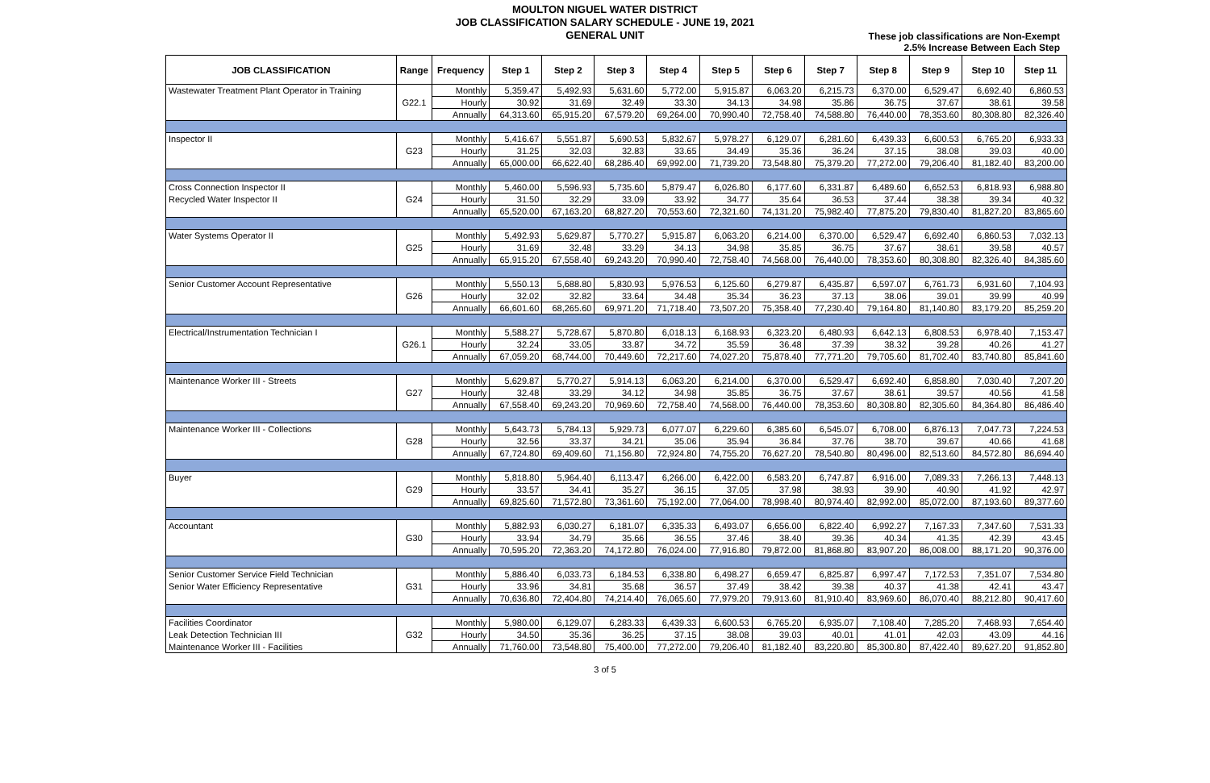MOULTON NIGUEL WATER DISTRICT
JOB CLASSIFICATION SALARY SCHEDULE - JUNE 19, 2021
GENERAL UNIT
These job classifications are Non-Exempt
2.5% Increase Between Each Step
| JOB CLASSIFICATION | Range | Frequency | Step 1 | Step 2 | Step 3 | Step 4 | Step 5 | Step 6 | Step 7 | Step 8 | Step 9 | Step 10 | Step 11 |
| --- | --- | --- | --- | --- | --- | --- | --- | --- | --- | --- | --- | --- | --- |
| Wastewater Treatment Plant Operator in Training | G22.1 | Monthly | 5,359.47 | 5,492.93 | 5,631.60 | 5,772.00 | 5,915.87 | 6,063.20 | 6,215.73 | 6,370.00 | 6,529.47 | 6,692.40 | 6,860.53 |
| | | Hourly | 30.92 | 31.69 | 32.49 | 33.30 | 34.13 | 34.98 | 35.86 | 36.75 | 37.67 | 38.61 | 39.58 |
| | | Annually | 64,313.60 | 65,915.20 | 67,579.20 | 69,264.00 | 70,990.40 | 72,758.40 | 74,588.80 | 76,440.00 | 78,353.60 | 80,308.80 | 82,326.40 |
| Inspector II | G23 | Monthly | 5,416.67 | 5,551.87 | 5,690.53 | 5,832.67 | 5,978.27 | 6,129.07 | 6,281.60 | 6,439.33 | 6,600.53 | 6,765.20 | 6,933.33 |
| | | Hourly | 31.25 | 32.03 | 32.83 | 33.65 | 34.49 | 35.36 | 36.24 | 37.15 | 38.08 | 39.03 | 40.00 |
| | | Annually | 65,000.00 | 66,622.40 | 68,286.40 | 69,992.00 | 71,739.20 | 73,548.80 | 75,379.20 | 77,272.00 | 79,206.40 | 81,182.40 | 83,200.00 |
| Cross Connection Inspector II | G24 | Monthly | 5,460.00 | 5,596.93 | 5,735.60 | 5,879.47 | 6,026.80 | 6,177.60 | 6,331.87 | 6,489.60 | 6,652.53 | 6,818.93 | 6,988.80 |
| Recycled Water Inspector II | | Hourly | 31.50 | 32.29 | 33.09 | 33.92 | 34.77 | 35.64 | 36.53 | 37.44 | 38.38 | 39.34 | 40.32 |
| | | Annually | 65,520.00 | 67,163.20 | 68,827.20 | 70,553.60 | 72,321.60 | 74,131.20 | 75,982.40 | 77,875.20 | 79,830.40 | 81,827.20 | 83,865.60 |
| Water Systems Operator II | G25 | Monthly | 5,492.93 | 5,629.87 | 5,770.27 | 5,915.87 | 6,063.20 | 6,214.00 | 6,370.00 | 6,529.47 | 6,692.40 | 6,860.53 | 7,032.13 |
| | | Hourly | 31.69 | 32.48 | 33.29 | 34.13 | 34.98 | 35.85 | 36.75 | 37.67 | 38.61 | 39.58 | 40.57 |
| | | Annually | 65,915.20 | 67,558.40 | 69,243.20 | 70,990.40 | 72,758.40 | 74,568.00 | 76,440.00 | 78,353.60 | 80,308.80 | 82,326.40 | 84,385.60 |
| Senior Customer Account Representative | G26 | Monthly | 5,550.13 | 5,688.80 | 5,830.93 | 5,976.53 | 6,125.60 | 6,279.87 | 6,435.87 | 6,597.07 | 6,761.73 | 6,931.60 | 7,104.93 |
| | | Hourly | 32.02 | 32.82 | 33.64 | 34.48 | 35.34 | 36.23 | 37.13 | 38.06 | 39.01 | 39.99 | 40.99 |
| | | Annually | 66,601.60 | 68,265.60 | 69,971.20 | 71,718.40 | 73,507.20 | 75,358.40 | 77,230.40 | 79,164.80 | 81,140.80 | 83,179.20 | 85,259.20 |
| Electrical/Instrumentation Technician I | G26.1 | Monthly | 5,588.27 | 5,728.67 | 5,870.80 | 6,018.13 | 6,168.93 | 6,323.20 | 6,480.93 | 6,642.13 | 6,808.53 | 6,978.40 | 7,153.47 |
| | | Hourly | 32.24 | 33.05 | 33.87 | 34.72 | 35.59 | 36.48 | 37.39 | 38.32 | 39.28 | 40.26 | 41.27 |
| | | Annually | 67,059.20 | 68,744.00 | 70,449.60 | 72,217.60 | 74,027.20 | 75,878.40 | 77,771.20 | 79,705.60 | 81,702.40 | 83,740.80 | 85,841.60 |
| Maintenance Worker III - Streets | G27 | Monthly | 5,629.87 | 5,770.27 | 5,914.13 | 6,063.20 | 6,214.00 | 6,370.00 | 6,529.47 | 6,692.40 | 6,858.80 | 7,030.40 | 7,207.20 |
| | | Hourly | 32.48 | 33.29 | 34.12 | 34.98 | 35.85 | 36.75 | 37.67 | 38.61 | 39.57 | 40.56 | 41.58 |
| | | Annually | 67,558.40 | 69,243.20 | 70,969.60 | 72,758.40 | 74,568.00 | 76,440.00 | 78,353.60 | 80,308.80 | 82,305.60 | 84,364.80 | 86,486.40 |
| Maintenance Worker III - Collections | G28 | Monthly | 5,643.73 | 5,784.13 | 5,929.73 | 6,077.07 | 6,229.60 | 6,385.60 | 6,545.07 | 6,708.00 | 6,876.13 | 7,047.73 | 7,224.53 |
| | | Hourly | 32.56 | 33.37 | 34.21 | 35.06 | 35.94 | 36.84 | 37.76 | 38.70 | 39.67 | 40.66 | 41.68 |
| | | Annually | 67,724.80 | 69,409.60 | 71,156.80 | 72,924.80 | 74,755.20 | 76,627.20 | 78,540.80 | 80,496.00 | 82,513.60 | 84,572.80 | 86,694.40 |
| Buyer | G29 | Monthly | 5,818.80 | 5,964.40 | 6,113.47 | 6,266.00 | 6,422.00 | 6,583.20 | 6,747.87 | 6,916.00 | 7,089.33 | 7,266.13 | 7,448.13 |
| | | Hourly | 33.57 | 34.41 | 35.27 | 36.15 | 37.05 | 37.98 | 38.93 | 39.90 | 40.90 | 41.92 | 42.97 |
| | | Annually | 69,825.60 | 71,572.80 | 73,361.60 | 75,192.00 | 77,064.00 | 78,998.40 | 80,974.40 | 82,992.00 | 85,072.00 | 87,193.60 | 89,377.60 |
| Accountant | G30 | Monthly | 5,882.93 | 6,030.27 | 6,181.07 | 6,335.33 | 6,493.07 | 6,656.00 | 6,822.40 | 6,992.27 | 7,167.33 | 7,347.60 | 7,531.33 |
| | | Hourly | 33.94 | 34.79 | 35.66 | 36.55 | 37.46 | 38.40 | 39.36 | 40.34 | 41.35 | 42.39 | 43.45 |
| | | Annually | 70,595.20 | 72,363.20 | 74,172.80 | 76,024.00 | 77,916.80 | 79,872.00 | 81,868.80 | 83,907.20 | 86,008.00 | 88,171.20 | 90,376.00 |
| Senior Customer Service Field Technician | G31 | Monthly | 5,886.40 | 6,033.73 | 6,184.53 | 6,338.80 | 6,498.27 | 6,659.47 | 6,825.87 | 6,997.47 | 7,172.53 | 7,351.07 | 7,534.80 |
| Senior Water Efficiency Representative | | Hourly | 33.96 | 34.81 | 35.68 | 36.57 | 37.49 | 38.42 | 39.38 | 40.37 | 41.38 | 42.41 | 43.47 |
| | | Annually | 70,636.80 | 72,404.80 | 74,214.40 | 76,065.60 | 77,979.20 | 79,913.60 | 81,910.40 | 83,969.60 | 86,070.40 | 88,212.80 | 90,417.60 |
| Facilities Coordinator | G32 | Monthly | 5,980.00 | 6,129.07 | 6,283.33 | 6,439.33 | 6,600.53 | 6,765.20 | 6,935.07 | 7,108.40 | 7,285.20 | 7,468.93 | 7,654.40 |
| Leak Detection Technician III | | Hourly | 34.50 | 35.36 | 36.25 | 37.15 | 38.08 | 39.03 | 40.01 | 41.01 | 42.03 | 43.09 | 44.16 |
| Maintenance Worker III - Facilities | | Annually | 71,760.00 | 73,548.80 | 75,400.00 | 77,272.00 | 79,206.40 | 81,182.40 | 83,220.80 | 85,300.80 | 87,422.40 | 89,627.20 | 91,852.80 |
3 of 5